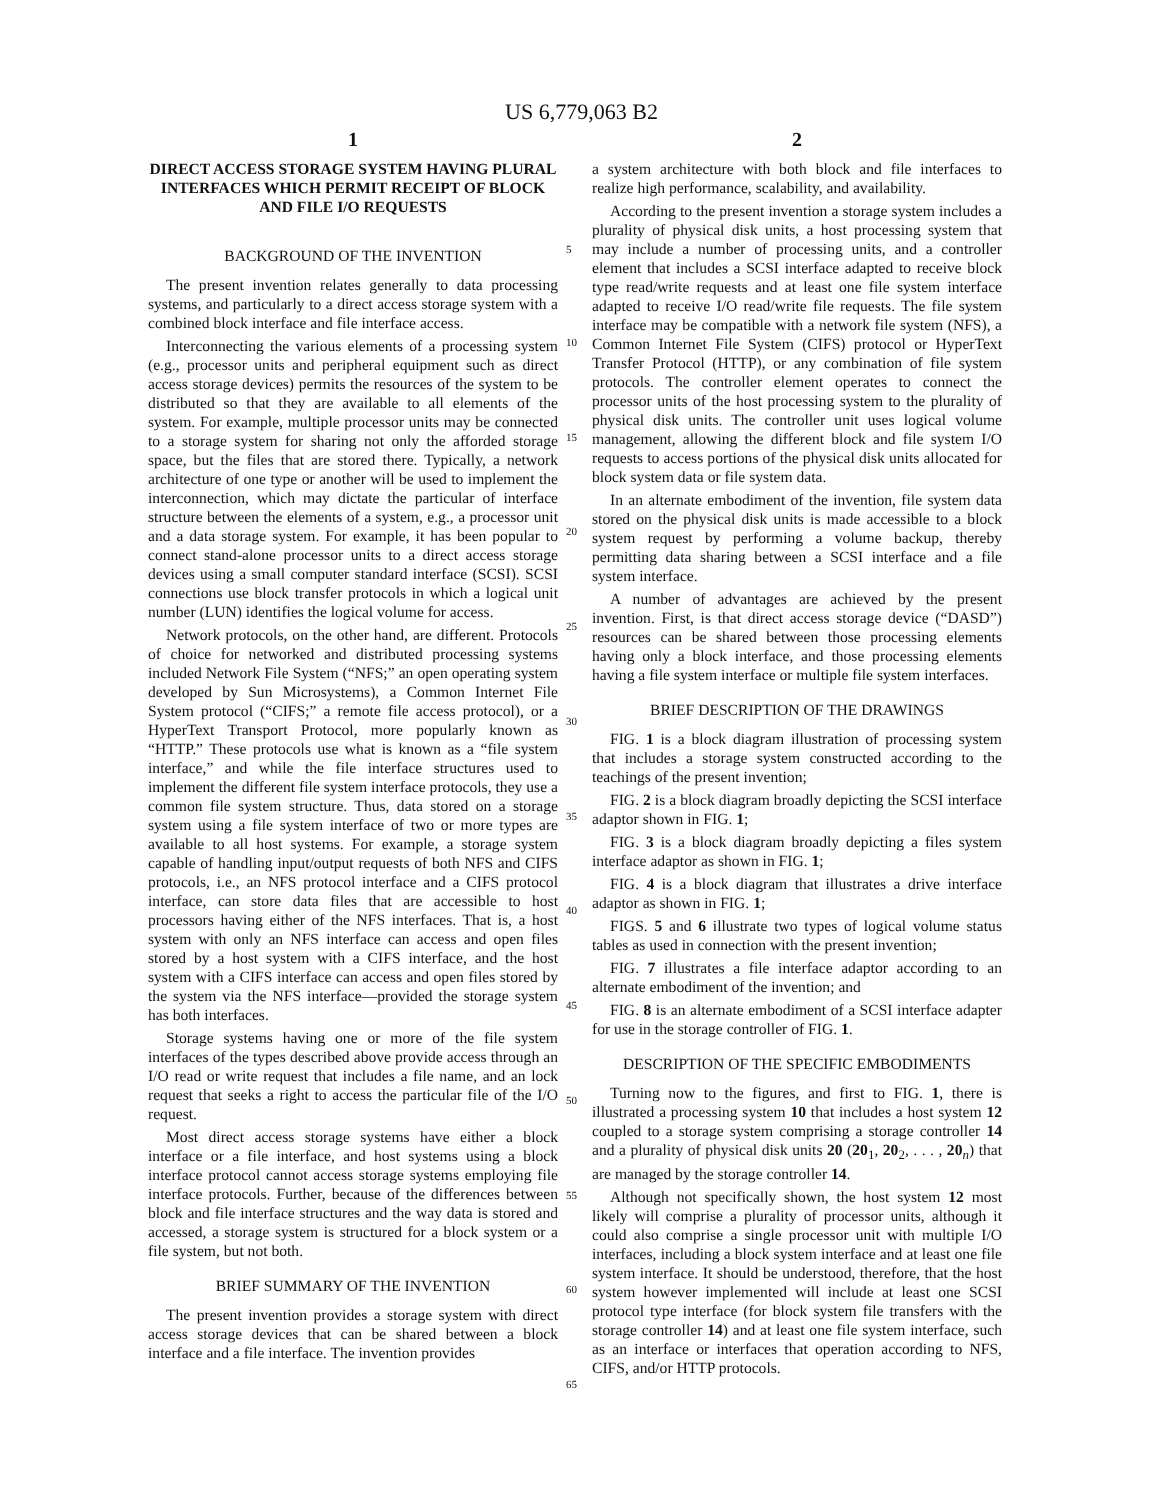US 6,779,063 B2
1
DIRECT ACCESS STORAGE SYSTEM HAVING PLURAL INTERFACES WHICH PERMIT RECEIPT OF BLOCK AND FILE I/O REQUESTS
BACKGROUND OF THE INVENTION
The present invention relates generally to data processing systems, and particularly to a direct access storage system with a combined block interface and file interface access.
Interconnecting the various elements of a processing system (e.g., processor units and peripheral equipment such as direct access storage devices) permits the resources of the system to be distributed so that they are available to all elements of the system. For example, multiple processor units may be connected to a storage system for sharing not only the afforded storage space, but the files that are stored there. Typically, a network architecture of one type or another will be used to implement the interconnection, which may dictate the particular of interface structure between the elements of a system, e.g., a processor unit and a data storage system. For example, it has been popular to connect stand-alone processor units to a direct access storage devices using a small computer standard interface (SCSI). SCSI connections use block transfer protocols in which a logical unit number (LUN) identifies the logical volume for access.
Network protocols, on the other hand, are different. Protocols of choice for networked and distributed processing systems included Network File System (“NFS;” an open operating system developed by Sun Microsystems), a Common Internet File System protocol (“CIFS;” a remote file access protocol), or a HyperText Transport Protocol, more popularly known as “HTTP.” These protocols use what is known as a “file system interface,” and while the file interface structures used to implement the different file system interface protocols, they use a common file system structure. Thus, data stored on a storage system using a file system interface of two or more types are available to all host systems. For example, a storage system capable of handling input/output requests of both NFS and CIFS protocols, i.e., an NFS protocol interface and a CIFS protocol interface, can store data files that are accessible to host processors having either of the NFS interfaces. That is, a host system with only an NFS interface can access and open files stored by a host system with a CIFS interface, and the host system with a CIFS interface can access and open files stored by the system via the NFS interface—provided the storage system has both interfaces.
Storage systems having one or more of the file system interfaces of the types described above provide access through an I/O read or write request that includes a file name, and an lock request that seeks a right to access the particular file of the I/O request.
Most direct access storage systems have either a block interface or a file interface, and host systems using a block interface protocol cannot access storage systems employing file interface protocols. Further, because of the differences between block and file interface structures and the way data is stored and accessed, a storage system is structured for a block system or a file system, but not both.
BRIEF SUMMARY OF THE INVENTION
The present invention provides a storage system with direct access storage devices that can be shared between a block interface and a file interface. The invention provides
2
a system architecture with both block and file interfaces to realize high performance, scalability, and availability.
According to the present invention a storage system includes a plurality of physical disk units, a host processing system that may include a number of processing units, and a controller element that includes a SCSI interface adapted to receive block type read/write requests and at least one file system interface adapted to receive I/O read/write file requests. The file system interface may be compatible with a network file system (NFS), a Common Internet File System (CIFS) protocol or HyperText Transfer Protocol (HTTP), or any combination of file system protocols. The controller element operates to connect the processor units of the host processing system to the plurality of physical disk units. The controller unit uses logical volume management, allowing the different block and file system I/O requests to access portions of the physical disk units allocated for block system data or file system data.
In an alternate embodiment of the invention, file system data stored on the physical disk units is made accessible to a block system request by performing a volume backup, thereby permitting data sharing between a SCSI interface and a file system interface.
A number of advantages are achieved by the present invention. First, is that direct access storage device (“DASD”) resources can be shared between those processing elements having only a block interface, and those processing elements having a file system interface or multiple file system interfaces.
BRIEF DESCRIPTION OF THE DRAWINGS
FIG. 1 is a block diagram illustration of processing system that includes a storage system constructed according to the teachings of the present invention;
FIG. 2 is a block diagram broadly depicting the SCSI interface adaptor shown in FIG. 1;
FIG. 3 is a block diagram broadly depicting a files system interface adaptor as shown in FIG. 1;
FIG. 4 is a block diagram that illustrates a drive interface adaptor as shown in FIG. 1;
FIGS. 5 and 6 illustrate two types of logical volume status tables as used in connection with the present invention;
FIG. 7 illustrates a file interface adaptor according to an alternate embodiment of the invention; and
FIG. 8 is an alternate embodiment of a SCSI interface adapter for use in the storage controller of FIG. 1.
DESCRIPTION OF THE SPECIFIC EMBODIMENTS
Turning now to the figures, and first to FIG. 1, there is illustrated a processing system 10 that includes a host system 12 coupled to a storage system comprising a storage controller 14 and a plurality of physical disk units 20 (20<sub>1</sub>, 20<sub>2</sub>, . . . , 20<sub>n</sub>) that are managed by the storage controller 14.
Although not specifically shown, the host system 12 most likely will comprise a plurality of processor units, although it could also comprise a single processor unit with multiple I/O interfaces, including a block system interface and at least one file system interface. It should be understood, therefore, that the host system however implemented will include at least one SCSI protocol type interface (for block system file transfers with the storage controller 14) and at least one file system interface, such as an interface or interfaces that operation according to NFS, CIFS, and/or HTTP protocols.
5
10
15
20
25
30
35
40
45
50
55
60
65